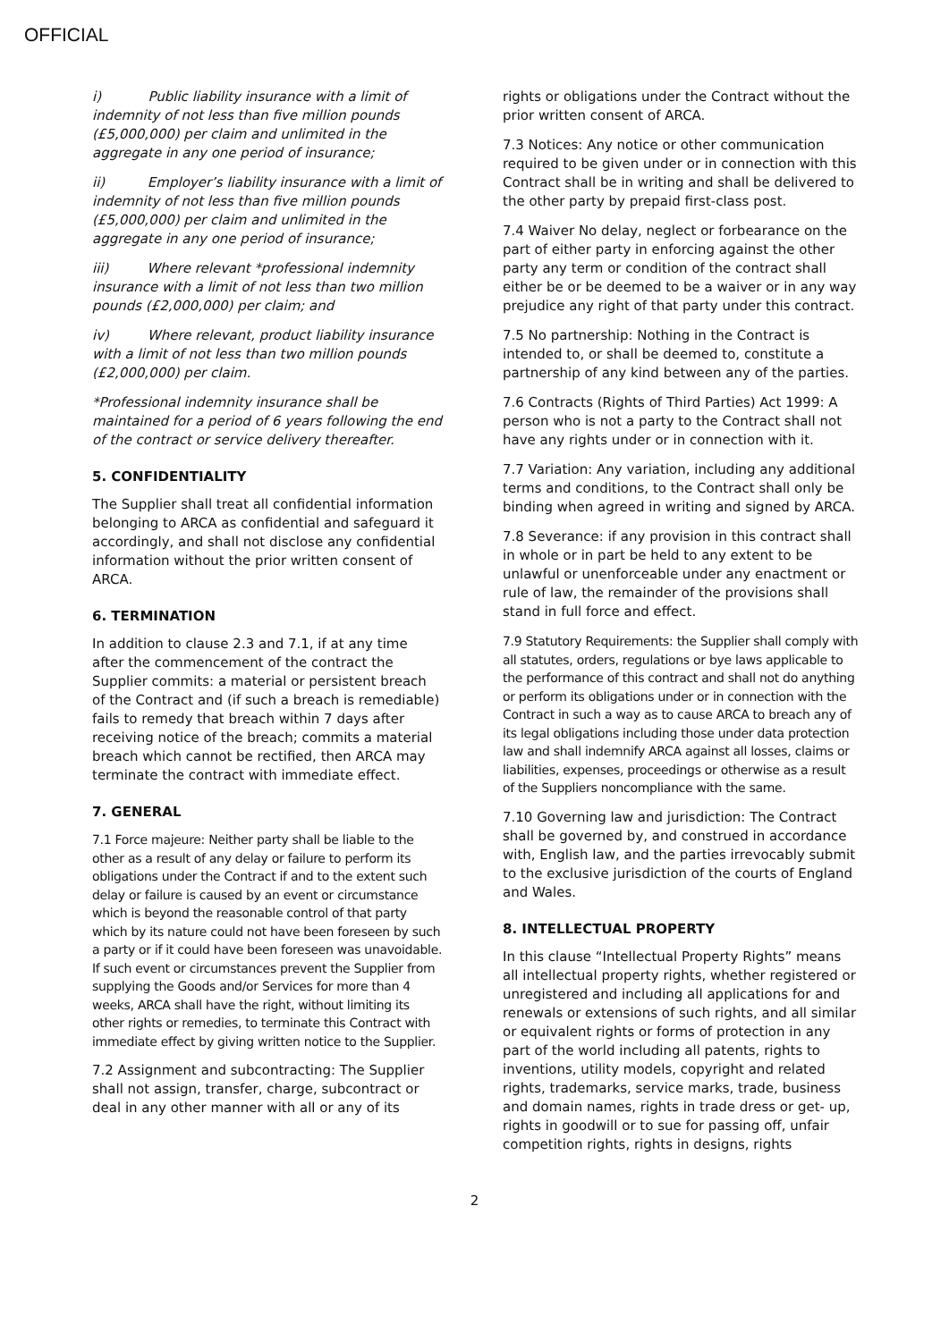OFFICIAL
i) Public liability insurance with a limit of indemnity of not less than five million pounds (£5,000,000) per claim and unlimited in the aggregate in any one period of insurance;
ii) Employer’s liability insurance with a limit of indemnity of not less than five million pounds (£5,000,000) per claim and unlimited in the aggregate in any one period of insurance;
iii) Where relevant *professional indemnity insurance with a limit of not less than two million pounds (£2,000,000) per claim; and
iv) Where relevant, product liability insurance with a limit of not less than two million pounds (£2,000,000) per claim.
*Professional indemnity insurance shall be maintained for a period of 6 years following the end of the contract or service delivery thereafter.
5. CONFIDENTIALITY
The Supplier shall treat all confidential information belonging to ARCA as confidential and safeguard it accordingly, and shall not disclose any confidential information without the prior written consent of ARCA.
6. TERMINATION
In addition to clause 2.3 and 7.1, if at any time after the commencement of the contract the Supplier commits: a material or persistent breach of the Contract and (if such a breach is remediable) fails to remedy that breach within 7 days after receiving notice of the breach; commits a material breach which cannot be rectified, then ARCA may terminate the contract with immediate effect.
7. GENERAL
7.1 Force majeure: Neither party shall be liable to the other as a result of any delay or failure to perform its obligations under the Contract if and to the extent such delay or failure is caused by an event or circumstance which is beyond the reasonable control of that party which by its nature could not have been foreseen by such a party or if it could have been foreseen was unavoidable. If such event or circumstances prevent the Supplier from supplying the Goods and/or Services for more than 4 weeks, ARCA shall have the right, without limiting its other rights or remedies, to terminate this Contract with immediate effect by giving written notice to the Supplier.
7.2 Assignment and subcontracting: The Supplier shall not assign, transfer, charge, subcontract or deal in any other manner with all or any of its
rights or obligations under the Contract without the prior written consent of ARCA.
7.3 Notices: Any notice or other communication required to be given under or in connection with this Contract shall be in writing and shall be delivered to the other party by prepaid first-class post.
7.4 Waiver No delay, neglect or forbearance on the part of either party in enforcing against the other party any term or condition of the contract shall either be or be deemed to be a waiver or in any way prejudice any right of that party under this contract.
7.5 No partnership: Nothing in the Contract is intended to, or shall be deemed to, constitute a partnership of any kind between any of the parties.
7.6 Contracts (Rights of Third Parties) Act 1999: A person who is not a party to the Contract shall not have any rights under or in connection with it.
7.7 Variation: Any variation, including any additional terms and conditions, to the Contract shall only be binding when agreed in writing and signed by ARCA.
7.8 Severance: if any provision in this contract shall in whole or in part be held to any extent to be unlawful or unenforceable under any enactment or rule of law, the remainder of the provisions shall stand in full force and effect.
7.9 Statutory Requirements: the Supplier shall comply with all statutes, orders, regulations or bye laws applicable to the performance of this contract and shall not do anything or perform its obligations under or in connection with the Contract in such a way as to cause ARCA to breach any of its legal obligations including those under data protection law and shall indemnify ARCA against all losses, claims or liabilities, expenses, proceedings or otherwise as a result of the Suppliers noncompliance with the same.
7.10 Governing law and jurisdiction: The Contract shall be governed by, and construed in accordance with, English law, and the parties irrevocably submit to the exclusive jurisdiction of the courts of England and Wales.
8. INTELLECTUAL PROPERTY
In this clause “Intellectual Property Rights” means all intellectual property rights, whether registered or unregistered and including all applications for and renewals or extensions of such rights, and all similar or equivalent rights or forms of protection in any part of the world including all patents, rights to inventions, utility models, copyright and related rights, trademarks, service marks, trade, business and domain names, rights in trade dress or get- up, rights in goodwill or to sue for passing off, unfair competition rights, rights in designs, rights
2